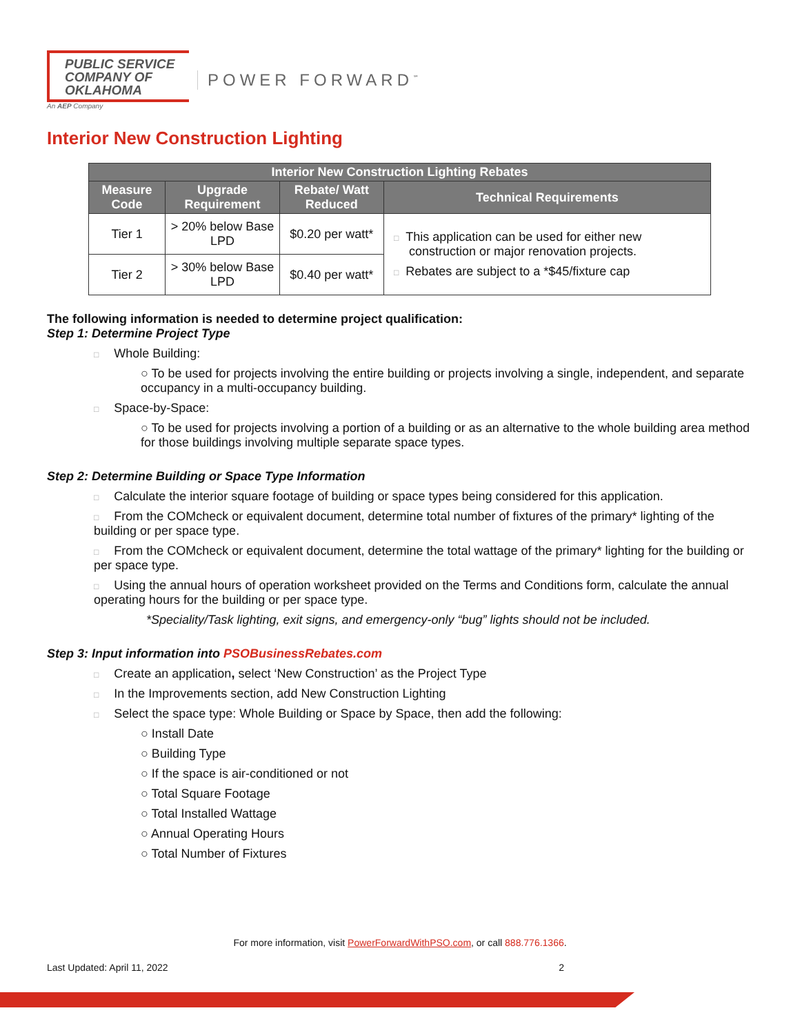PUBLIC SERVICE
COMPANY OF
OKLAHOMA
An AEP Company
POWER FORWARD<sup>℠</sup>
Interior New Construction Lighting
| Interior New Construction Lighting Rebates | | | |
| --- | --- | --- | --- |
| Measure Code | Upgrade Requirement | Rebate/ Watt Reduced | Technical Requirements |
| Tier 1 | > 20% below Base LPD | $0.20 per watt* | □ This application can be used for either new construction or major renovation projects. □ Rebates are subject to a *$45/fixture cap |
| Tier 2 | > 30% below Base LPD | $0.40 per watt* | |
The following information is needed to determine project qualification:
Step 1: Determine Project Type
□ Whole Building:
○ To be used for projects involving the entire building or projects involving a single, independent, and separate occupancy in a multi-occupancy building.
□ Space-by-Space:
○ To be used for projects involving a portion of a building or as an alternative to the whole building area method for those buildings involving multiple separate space types.
Step 2: Determine Building or Space Type Information
□ Calculate the interior square footage of building or space types being considered for this application.
□ From the COMcheck or equivalent document, determine total number of fixtures of the primary* lighting of the building or per space type.
□ From the COMcheck or equivalent document, determine the total wattage of the primary* lighting for the building or per space type.
□ Using the annual hours of operation worksheet provided on the Terms and Conditions form, calculate the annual operating hours for the building or per space type.
*Speciality/Task lighting, exit signs, and emergency-only “bug” lights should not be included.
Step 3: Input information into PSOBusinessRebates.com
□ Create an application, select ‘New Construction’ as the Project Type
□ In the Improvements section, add New Construction Lighting
□ Select the space type: Whole Building or Space by Space, then add the following:
○ Install Date
○ Building Type
○ If the space is air-conditioned or not
○ Total Square Footage
○ Total Installed Wattage
○ Annual Operating Hours
○ Total Number of Fixtures
For more information, visit PowerForwardWithPSO.com, or call 888.776.1366.
Last Updated: April 11, 2022 2